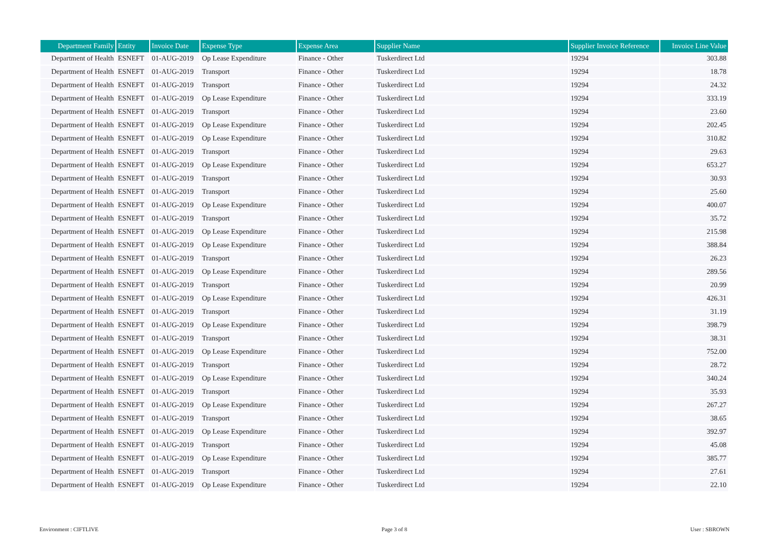| Department Family | Entity | Invoice Date | Expense Type | Expense Area | Supplier Name | Supplier Invoice Reference | Invoice Line Value |
| --- | --- | --- | --- | --- | --- | --- | --- |
| Department of Health | ESNEFT | 01-AUG-2019 | Op Lease Expenditure | Finance - Other | Tuskerdirect Ltd | 19294 | 303.88 |
| Department of Health | ESNEFT | 01-AUG-2019 | Transport | Finance - Other | Tuskerdirect Ltd | 19294 | 18.78 |
| Department of Health | ESNEFT | 01-AUG-2019 | Transport | Finance - Other | Tuskerdirect Ltd | 19294 | 24.32 |
| Department of Health | ESNEFT | 01-AUG-2019 | Op Lease Expenditure | Finance - Other | Tuskerdirect Ltd | 19294 | 333.19 |
| Department of Health | ESNEFT | 01-AUG-2019 | Transport | Finance - Other | Tuskerdirect Ltd | 19294 | 23.60 |
| Department of Health | ESNEFT | 01-AUG-2019 | Op Lease Expenditure | Finance - Other | Tuskerdirect Ltd | 19294 | 202.45 |
| Department of Health | ESNEFT | 01-AUG-2019 | Op Lease Expenditure | Finance - Other | Tuskerdirect Ltd | 19294 | 310.82 |
| Department of Health | ESNEFT | 01-AUG-2019 | Transport | Finance - Other | Tuskerdirect Ltd | 19294 | 29.63 |
| Department of Health | ESNEFT | 01-AUG-2019 | Op Lease Expenditure | Finance - Other | Tuskerdirect Ltd | 19294 | 653.27 |
| Department of Health | ESNEFT | 01-AUG-2019 | Transport | Finance - Other | Tuskerdirect Ltd | 19294 | 30.93 |
| Department of Health | ESNEFT | 01-AUG-2019 | Transport | Finance - Other | Tuskerdirect Ltd | 19294 | 25.60 |
| Department of Health | ESNEFT | 01-AUG-2019 | Op Lease Expenditure | Finance - Other | Tuskerdirect Ltd | 19294 | 400.07 |
| Department of Health | ESNEFT | 01-AUG-2019 | Transport | Finance - Other | Tuskerdirect Ltd | 19294 | 35.72 |
| Department of Health | ESNEFT | 01-AUG-2019 | Op Lease Expenditure | Finance - Other | Tuskerdirect Ltd | 19294 | 215.98 |
| Department of Health | ESNEFT | 01-AUG-2019 | Op Lease Expenditure | Finance - Other | Tuskerdirect Ltd | 19294 | 388.84 |
| Department of Health | ESNEFT | 01-AUG-2019 | Transport | Finance - Other | Tuskerdirect Ltd | 19294 | 26.23 |
| Department of Health | ESNEFT | 01-AUG-2019 | Op Lease Expenditure | Finance - Other | Tuskerdirect Ltd | 19294 | 289.56 |
| Department of Health | ESNEFT | 01-AUG-2019 | Transport | Finance - Other | Tuskerdirect Ltd | 19294 | 20.99 |
| Department of Health | ESNEFT | 01-AUG-2019 | Op Lease Expenditure | Finance - Other | Tuskerdirect Ltd | 19294 | 426.31 |
| Department of Health | ESNEFT | 01-AUG-2019 | Transport | Finance - Other | Tuskerdirect Ltd | 19294 | 31.19 |
| Department of Health | ESNEFT | 01-AUG-2019 | Op Lease Expenditure | Finance - Other | Tuskerdirect Ltd | 19294 | 398.79 |
| Department of Health | ESNEFT | 01-AUG-2019 | Transport | Finance - Other | Tuskerdirect Ltd | 19294 | 38.31 |
| Department of Health | ESNEFT | 01-AUG-2019 | Op Lease Expenditure | Finance - Other | Tuskerdirect Ltd | 19294 | 752.00 |
| Department of Health | ESNEFT | 01-AUG-2019 | Transport | Finance - Other | Tuskerdirect Ltd | 19294 | 28.72 |
| Department of Health | ESNEFT | 01-AUG-2019 | Op Lease Expenditure | Finance - Other | Tuskerdirect Ltd | 19294 | 340.24 |
| Department of Health | ESNEFT | 01-AUG-2019 | Transport | Finance - Other | Tuskerdirect Ltd | 19294 | 35.93 |
| Department of Health | ESNEFT | 01-AUG-2019 | Op Lease Expenditure | Finance - Other | Tuskerdirect Ltd | 19294 | 267.27 |
| Department of Health | ESNEFT | 01-AUG-2019 | Transport | Finance - Other | Tuskerdirect Ltd | 19294 | 38.65 |
| Department of Health | ESNEFT | 01-AUG-2019 | Op Lease Expenditure | Finance - Other | Tuskerdirect Ltd | 19294 | 392.97 |
| Department of Health | ESNEFT | 01-AUG-2019 | Transport | Finance - Other | Tuskerdirect Ltd | 19294 | 45.08 |
| Department of Health | ESNEFT | 01-AUG-2019 | Op Lease Expenditure | Finance - Other | Tuskerdirect Ltd | 19294 | 385.77 |
| Department of Health | ESNEFT | 01-AUG-2019 | Transport | Finance - Other | Tuskerdirect Ltd | 19294 | 27.61 |
| Department of Health | ESNEFT | 01-AUG-2019 | Op Lease Expenditure | Finance - Other | Tuskerdirect Ltd | 19294 | 22.10 |
Environment : CIFTLIVE Page 3 of 8 User : SBROWN